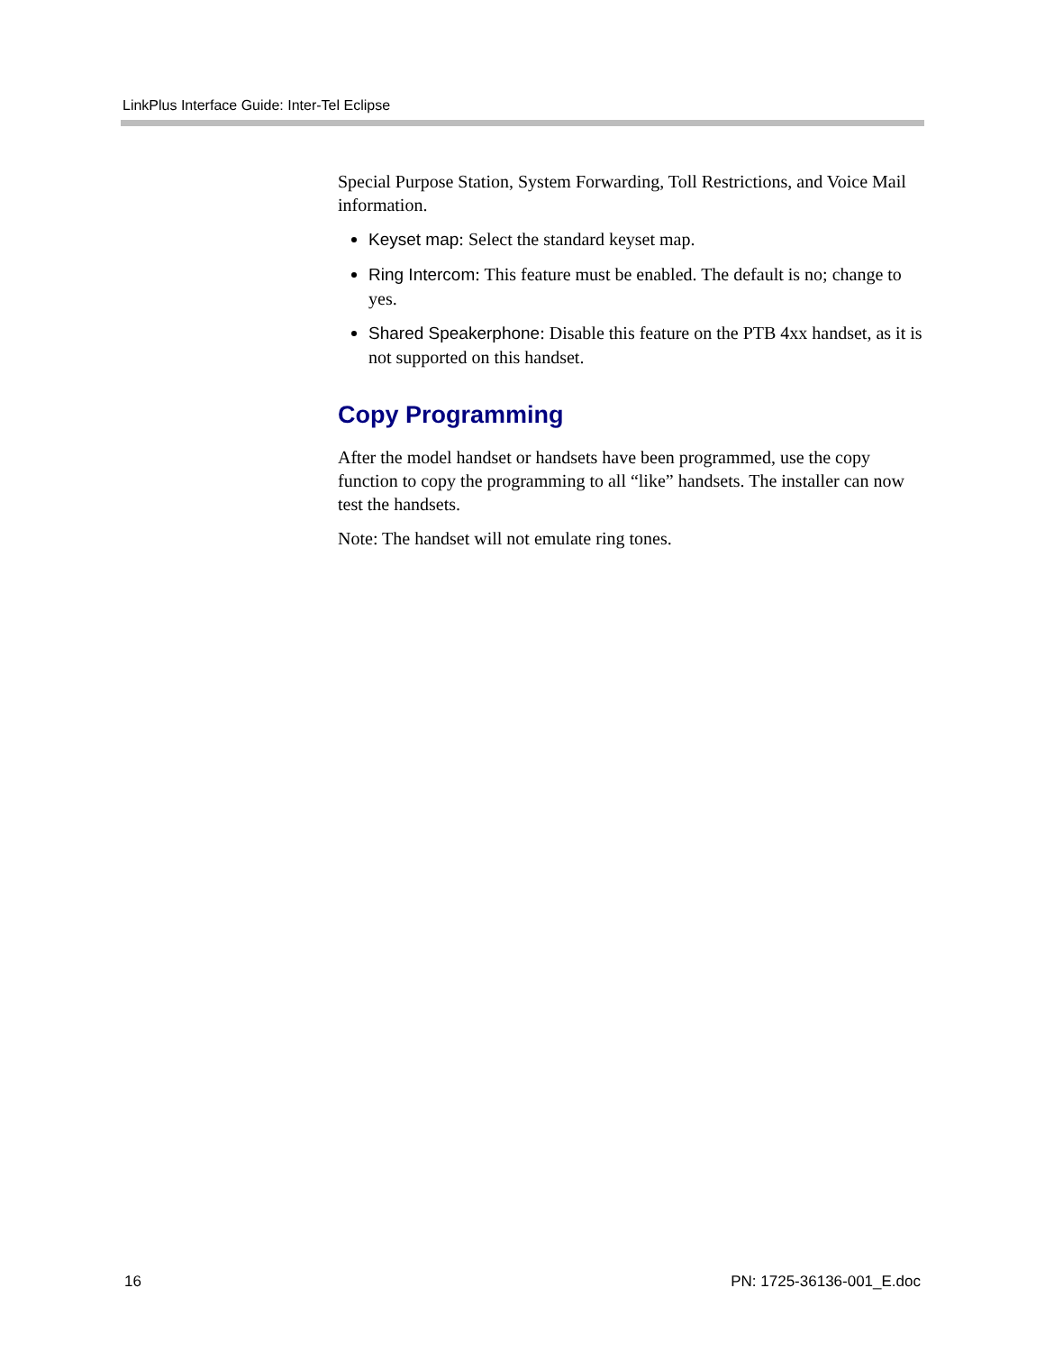LinkPlus Interface Guide: Inter-Tel Eclipse
Special Purpose Station, System Forwarding, Toll Restrictions, and Voice Mail information.
Keyset map: Select the standard keyset map.
Ring Intercom: This feature must be enabled. The default is no; change to yes.
Shared Speakerphone: Disable this feature on the PTB 4xx handset, as it is not supported on this handset.
Copy Programming
After the model handset or handsets have been programmed, use the copy function to copy the programming to all “like” handsets. The installer can now test the handsets.
Note: The handset will not emulate ring tones.
16 PN: 1725-36136-001_E.doc